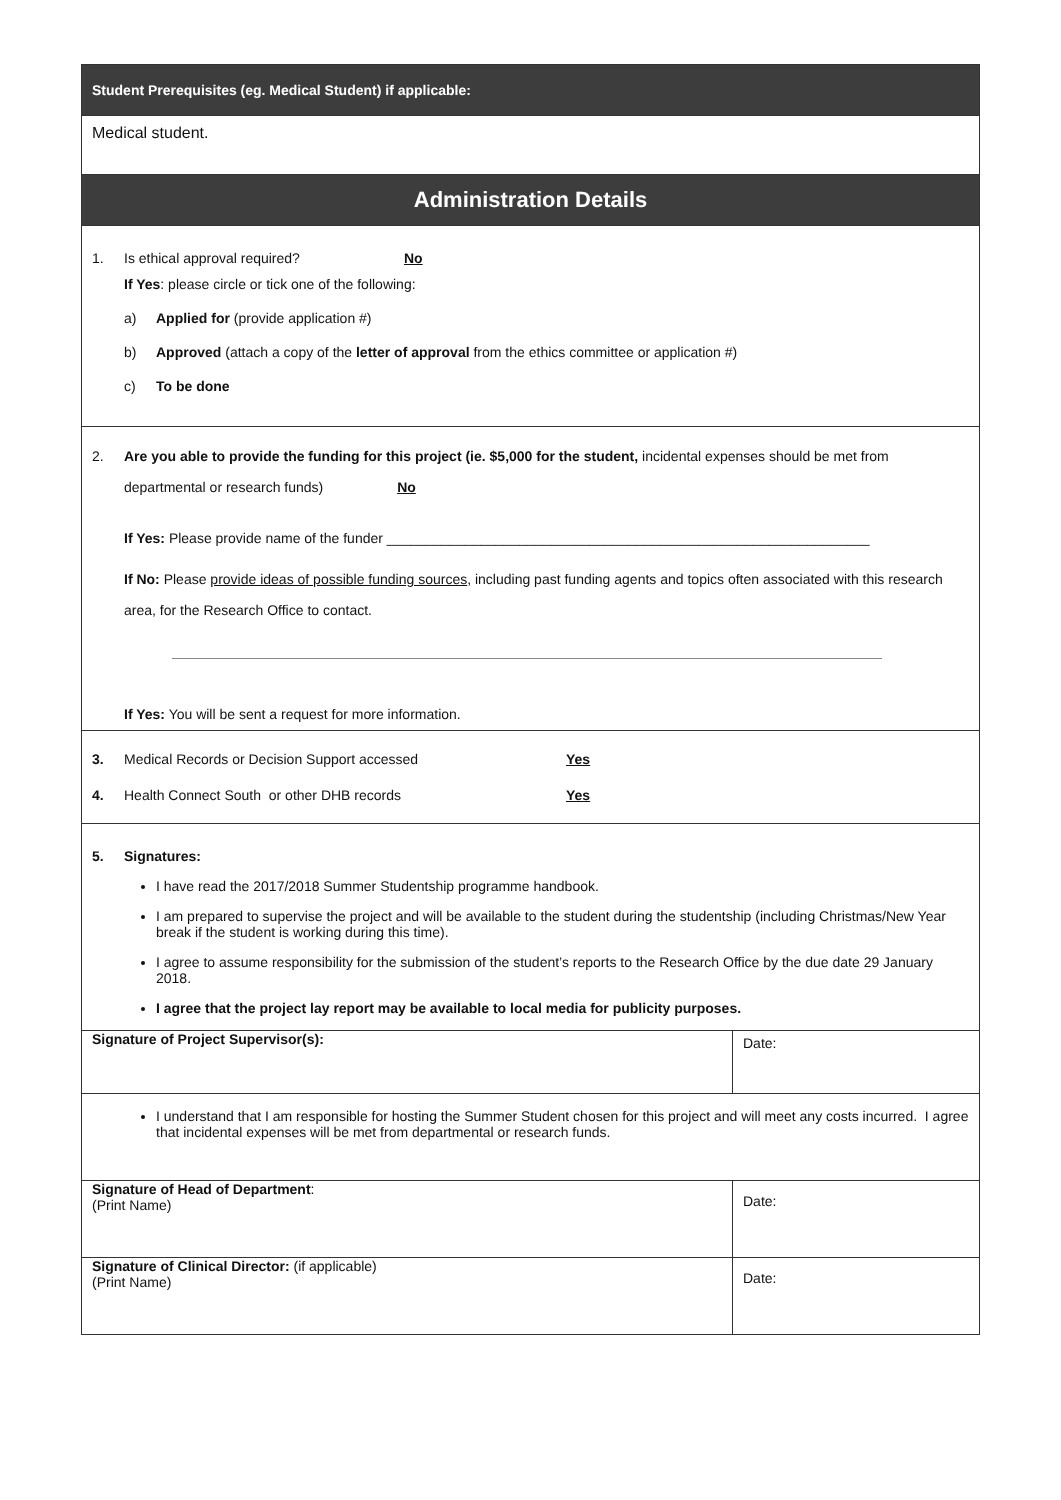| Student Prerequisites (eg. Medical Student) if applicable: | |
| Medical student. | |
| Administration Details | |
| 1. Is ethical approval required? No If Yes : please circle or tick one of the following: a) Applied for (provide application #) b) Approved (attach a copy of the letter of approval from the ethics committee or application #) c) To be done | |
| 2. Are you able to provide the funding for this project (ie. $5,000 for the student, incidental expenses should be met from departmental or research funds) No If Yes: Please provide name of the funder ______________________________________________________________ If No: Please provide ideas of possible funding sources , including past funding agents and topics often associated with this research area, for the Research Office to contact. If Yes: You will be sent a request for more information. | |
| 3. Medical Records or Decision Support accessed Yes 4. Health Connect South or other DHB records Yes | |
| 5. Signatures: I have read the 2017/2018 Summer Studentship programme handbook. I am prepared to supervise the project and will be available to the student during the studentship (including Christmas/New Year break if the student is working during this time). I agree to assume responsibility for the submission of the student’s reports to the Research Office by the due date 29 January 2018. I agree that the project lay report may be available to local media for publicity purposes. | |
| Signature of Project Supervisor(s): | Date: |
| I understand that I am responsible for hosting the Summer Student chosen for this project and will meet any costs incurred. I agree that incidental expenses will be met from departmental or research funds. | |
| Signature of Head of Department : (Print Name) | Date: |
| Signature of Clinical Director: (if applicable) (Print Name) | Date: |